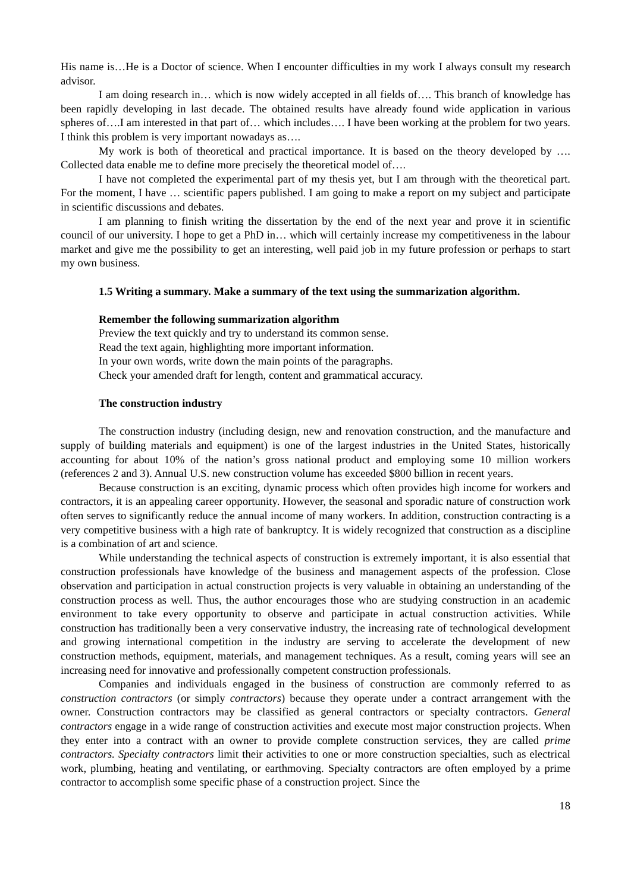His name is…He is a Doctor of science. When I encounter difficulties in my work I always consult my research advisor.
I am doing research in… which is now widely accepted in all fields of…. This branch of knowledge has been rapidly developing in last decade. The obtained results have already found wide application in various spheres of….I am interested in that part of… which includes…. I have been working at the problem for two years. I think this problem is very important nowadays as….
My work is both of theoretical and practical importance. It is based on the theory developed by …. Collected data enable me to define more precisely the theoretical model of….
I have not completed the experimental part of my thesis yet, but I am through with the theoretical part. For the moment, I have … scientific papers published. I am going to make a report on my subject and participate in scientific discussions and debates.
I am planning to finish writing the dissertation by the end of the next year and prove it in scientific council of our university. I hope to get a PhD in… which will certainly increase my competitiveness in the labour market and give me the possibility to get an interesting, well paid job in my future profession or perhaps to start my own business.
1.5 Writing a summary. Make a summary of the text using the summarization algorithm.
Remember the following summarization algorithm
Preview the text quickly and try to understand its common sense.
Read the text again, highlighting more important information.
In your own words, write down the main points of the paragraphs.
Check your amended draft for length, content and grammatical accuracy.
The construction industry
The construction industry (including design, new and renovation construction, and the manufacture and supply of building materials and equipment) is one of the largest industries in the United States, historically accounting for about 10% of the nation’s gross national product and employing some 10 million workers (references 2 and 3). Annual U.S. new construction volume has exceeded $800 billion in recent years.
Because construction is an exciting, dynamic process which often provides high income for workers and contractors, it is an appealing career opportunity. However, the seasonal and sporadic nature of construction work often serves to significantly reduce the annual income of many workers. In addition, construction contracting is a very competitive business with a high rate of bankruptcy. It is widely recognized that construction as a discipline is a combination of art and science.
While understanding the technical aspects of construction is extremely important, it is also essential that construction professionals have knowledge of the business and management aspects of the profession. Close observation and participation in actual construction projects is very valuable in obtaining an understanding of the construction process as well. Thus, the author encourages those who are studying construction in an academic environment to take every opportunity to observe and participate in actual construction activities. While construction has traditionally been a very conservative industry, the increasing rate of technological development and growing international competition in the industry are serving to accelerate the development of new construction methods, equipment, materials, and management techniques. As a result, coming years will see an increasing need for innovative and professionally competent construction professionals.
Companies and individuals engaged in the business of construction are commonly referred to as construction contractors (or simply contractors) because they operate under a contract arrangement with the owner. Construction contractors may be classified as general contractors or specialty contractors. General contractors engage in a wide range of construction activities and execute most major construction projects. When they enter into a contract with an owner to provide complete construction services, they are called prime contractors. Specialty contractors limit their activities to one or more construction specialties, such as electrical work, plumbing, heating and ventilating, or earthmoving. Specialty contractors are often employed by a prime contractor to accomplish some specific phase of a construction project. Since the
18